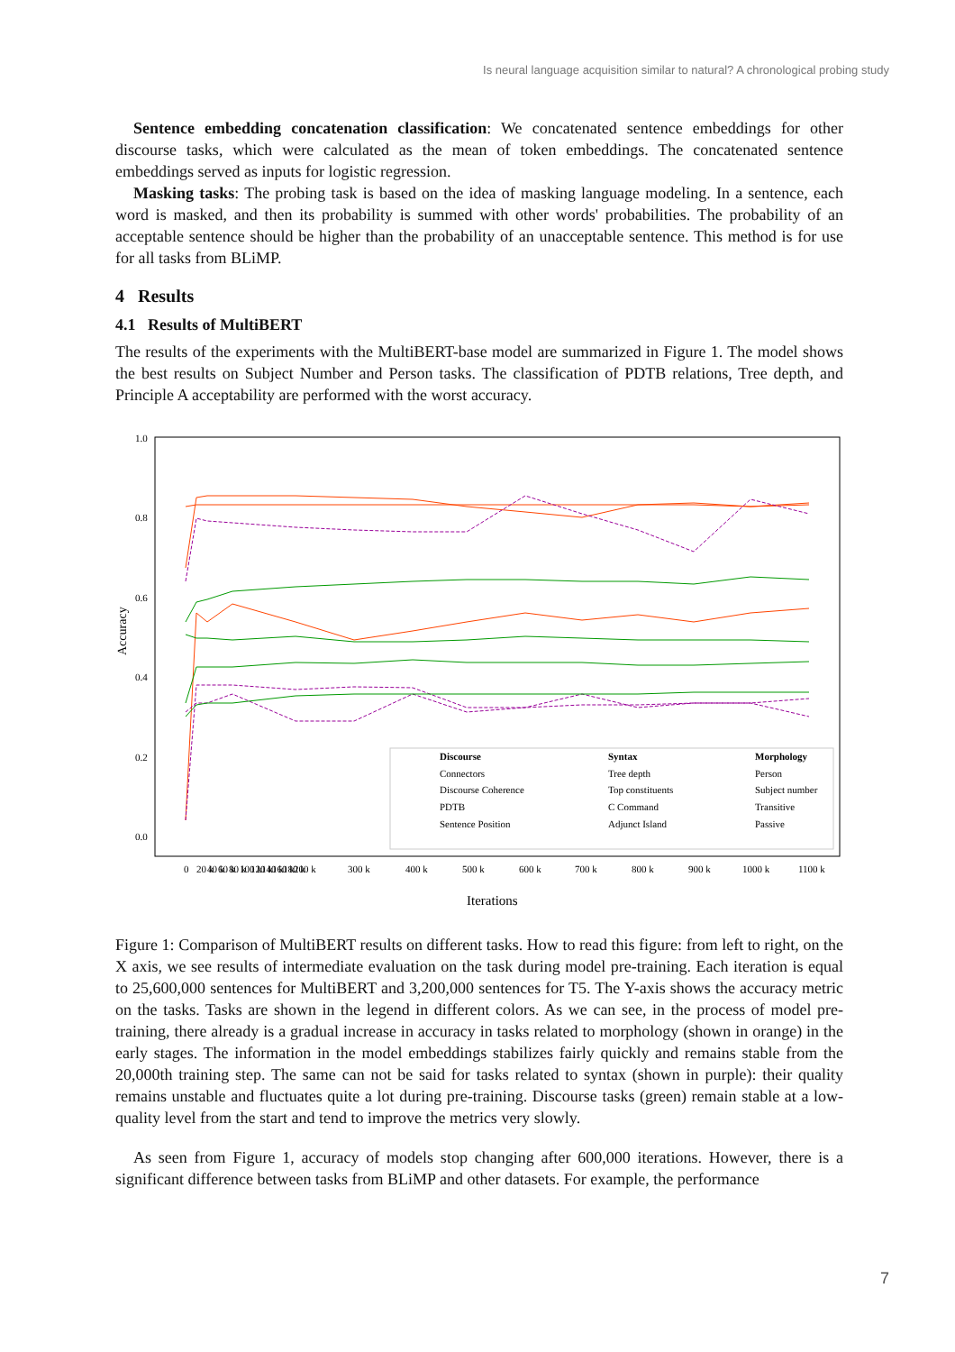Is neural language acquisition similar to natural? A chronological probing study
Sentence embedding concatenation classification: We concatenated sentence embeddings for other discourse tasks, which were calculated as the mean of token embeddings. The concatenated sentence embeddings served as inputs for logistic regression.
Masking tasks: The probing task is based on the idea of masking language modeling. In a sentence, each word is masked, and then its probability is summed with other words' probabilities. The probability of an acceptable sentence should be higher than the probability of an unacceptable sentence. This method is for use for all tasks from BLiMP.
4 Results
4.1 Results of MultiBERT
The results of the experiments with the MultiBERT-base model are summarized in Figure 1. The model shows the best results on Subject Number and Person tasks. The classification of PDTB relations, Tree depth, and Principle A acceptability are performed with the worst accuracy.
Accuracy
1.0
0.8
0.6
0.4
0.2
0.0
Discourse
Syntax
Morphology
Connectors
Tree depth
Person
Discourse Coherence
Top constituents
Subject number
PDTB
C Command
Transitive
Sentence Position
Adjunct Island
Passive
0
20 k
40 k
60 k
80 k
100 k
120 k
140 k
160 k
180 k
200 k
300 k
400 k
500 k
600 k
700 k
800 k
900 k
1000 k
1100 k
Iterations
Figure 1: Comparison of MultiBERT results on different tasks. How to read this figure: from left to right, on the X axis, we see results of intermediate evaluation on the task during model pre-training. Each iteration is equal to 25,600,000 sentences for MultiBERT and 3,200,000 sentences for T5. The Y-axis shows the accuracy metric on the tasks. Tasks are shown in the legend in different colors. As we can see, in the process of model pre-training, there already is a gradual increase in accuracy in tasks related to morphology (shown in orange) in the early stages. The information in the model embeddings stabilizes fairly quickly and remains stable from the 20,000th training step. The same can not be said for tasks related to syntax (shown in purple): their quality remains unstable and fluctuates quite a lot during pre-training. Discourse tasks (green) remain stable at a low-quality level from the start and tend to improve the metrics very slowly.
As seen from Figure 1, accuracy of models stop changing after 600,000 iterations. However, there is a significant difference between tasks from BLiMP and other datasets. For example, the performance
7